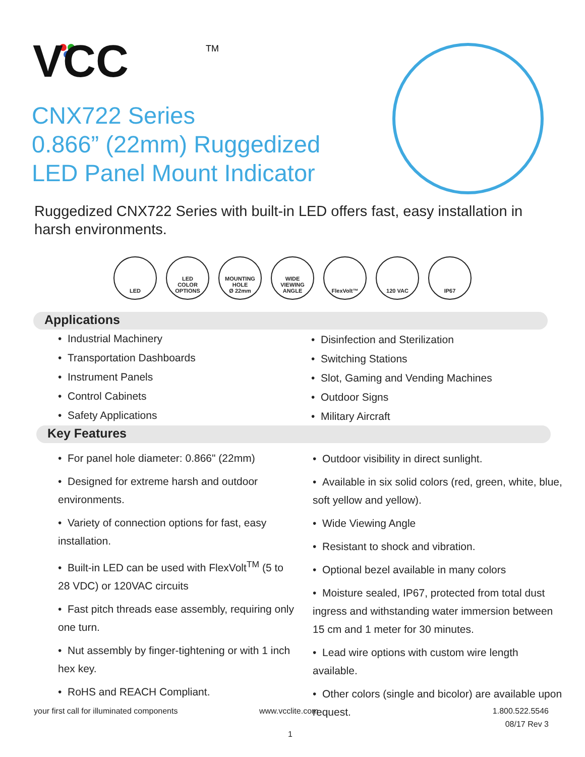VCC
TM
CNX722 Series
0.866” (22mm) Ruggedized
LED Panel Mount Indicator
Ruggedized CNX722 Series with built-in LED offers fast, easy installation in harsh environments.
LED LED
COLOR
OPTIONS
MOUNTING
HOLE
Ø 22mm
WIDE
VIEWING
ANGLE
FlexVolt™ 120 VAC IP67
Applications
• Industrial Machinery
• Transportation Dashboards
• Instrument Panels
• Control Cabinets
• Safety Applications
• Disinfection and Sterilization
• Switching Stations
• Slot, Gaming and Vending Machines
• Outdoor Signs
• Military Aircraft
Key Features
• For panel hole diameter: 0.866" (22mm)
• Designed for extreme harsh and outdoor environments.
• Variety of connection options for fast, easy installation.
• Built-in LED can be used with FlexVolt<sup>TM</sup> (5 to 28 VDC) or 120VAC circuits
• Fast pitch threads ease assembly, requiring only one turn.
• Nut assembly by finger-tightening or with 1 inch hex key.
• RoHS and REACH Compliant.
• Outdoor visibility in direct sunlight.
• Available in six solid colors (red, green, white, blue, soft yellow and yellow).
• Wide Viewing Angle
• Resistant to shock and vibration.
• Optional bezel available in many colors
• Moisture sealed, IP67, protected from total dust ingress and withstanding water immersion between 15 cm and 1 meter for 30 minutes.
• Lead wire options with custom wire length available.
• Other colors (single and bicolor) are available upon request.
your first call for illuminated components
www.vcclite.com
1.800.522.5546
08/17 Rev 3
1